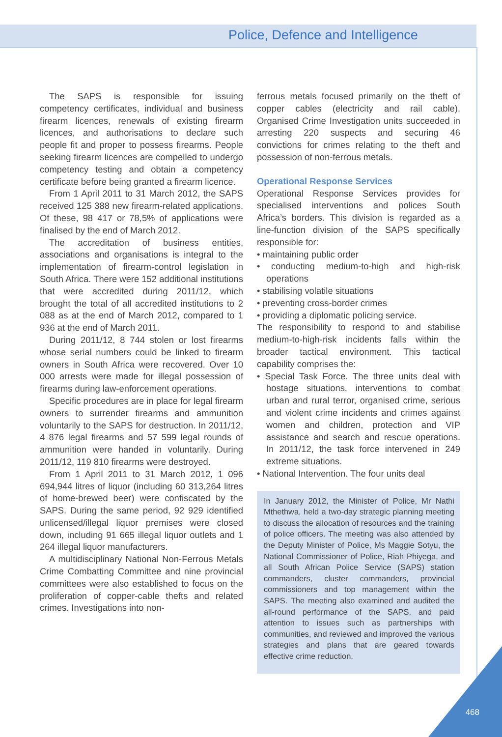Police, Defence and Intelligence
The SAPS is responsible for issuing competency certificates, individual and business firearm licences, renewals of existing firearm licences, and authorisations to declare such people fit and proper to possess firearms. People seeking firearm licences are compelled to undergo competency testing and obtain a competency certificate before being granted a firearm licence.
From 1 April 2011 to 31 March 2012, the SAPS received 125 388 new firearm-related applications. Of these, 98 417 or 78,5% of applications were finalised by the end of March 2012.
The accreditation of business entities, associations and organisations is integral to the implementation of firearm-control legislation in South Africa. There were 152 additional institutions that were accredited during 2011/12, which brought the total of all accredited institutions to 2 088 as at the end of March 2012, compared to 1 936 at the end of March 2011.
During 2011/12, 8 744 stolen or lost firearms whose serial numbers could be linked to firearm owners in South Africa were recovered. Over 10 000 arrests were made for illegal possession of firearms during law-enforcement operations.
Specific procedures are in place for legal firearm owners to surrender firearms and ammunition voluntarily to the SAPS for destruction. In 2011/12, 4 876 legal firearms and 57 599 legal rounds of ammunition were handed in voluntarily. During 2011/12, 119 810 firearms were destroyed.
From 1 April 2011 to 31 March 2012, 1 096 694,944 litres of liquor (including 60 313,264 litres of home-brewed beer) were confiscated by the SAPS. During the same period, 92 929 identified unlicensed/illegal liquor premises were closed down, including 91 665 illegal liquor outlets and 1 264 illegal liquor manufacturers.
A multidisciplinary National Non-Ferrous Metals Crime Combatting Committee and nine provincial committees were also established to focus on the proliferation of copper-cable thefts and related crimes. Investigations into non-
ferrous metals focused primarily on the theft of copper cables (electricity and rail cable). Organised Crime Investigation units succeeded in arresting 220 suspects and securing 46 convictions for crimes relating to the theft and possession of non-ferrous metals.
Operational Response Services
Operational Response Services provides for specialised interventions and polices South Africa’s borders. This division is regarded as a line-function division of the SAPS specifically responsible for:
• maintaining public order
• conducting medium-to-high and high-risk operations
• stabilising volatile situations
• preventing cross-border crimes
• providing a diplomatic policing service.
The responsibility to respond to and stabilise medium-to-high-risk incidents falls within the broader tactical environment. This tactical capability comprises the:
• Special Task Force. The three units deal with hostage situations, interventions to combat urban and rural terror, organised crime, serious and violent crime incidents and crimes against women and children, protection and VIP assistance and search and rescue operations. In 2011/12, the task force intervened in 249 extreme situations.
• National Intervention. The four units deal
In January 2012, the Minister of Police, Mr Nathi Mthethwa, held a two-day strategic planning meeting to discuss the allocation of resources and the training of police officers. The meeting was also attended by the Deputy Minister of Police, Ms Maggie Sotyu, the National Commissioner of Police, Riah Phiyega, and all South African Police Service (SAPS) station commanders, cluster commanders, provincial commissioners and top management within the SAPS. The meeting also examined and audited the all-round performance of the SAPS, and paid attention to issues such as partnerships with communities, and reviewed and improved the various strategies and plans that are geared towards effective crime reduction.
468